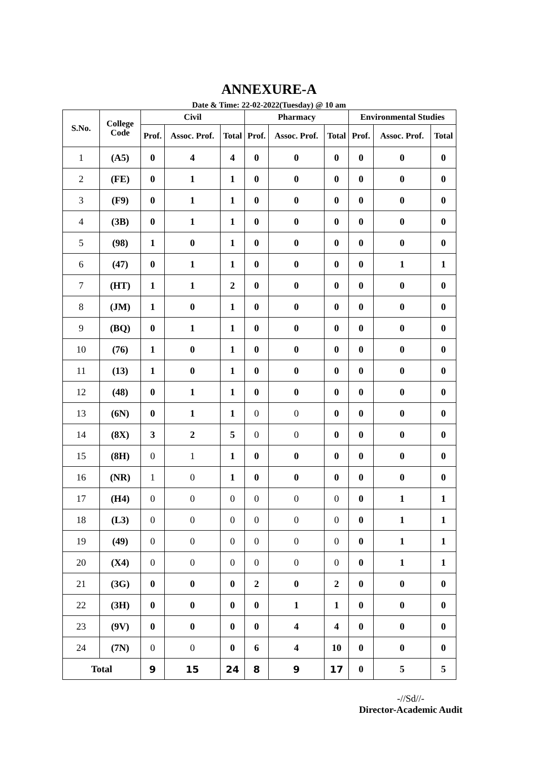ANNEXURE-A
Date & Time: 22-02-2022(Tuesday) @ 10 am
| S.No. | College Code | Civil | | | Pharmacy | | | Environmental Studies | | |
| --- | --- | --- | --- | --- | --- | --- | --- | --- | --- | --- |
| | | Prof. | Assoc. Prof. | Total | Prof. | Assoc. Prof. | Total | Prof. | Assoc. Prof. | Total |
| 1 | (A5) | 0 | 4 | 4 | 0 | 0 | 0 | 0 | 0 | 0 |
| 2 | (FE) | 0 | 1 | 1 | 0 | 0 | 0 | 0 | 0 | 0 |
| 3 | (F9) | 0 | 1 | 1 | 0 | 0 | 0 | 0 | 0 | 0 |
| 4 | (3B) | 0 | 1 | 1 | 0 | 0 | 0 | 0 | 0 | 0 |
| 5 | (98) | 1 | 0 | 1 | 0 | 0 | 0 | 0 | 0 | 0 |
| 6 | (47) | 0 | 1 | 1 | 0 | 0 | 0 | 0 | 1 | 1 |
| 7 | (HT) | 1 | 1 | 2 | 0 | 0 | 0 | 0 | 0 | 0 |
| 8 | (JM) | 1 | 0 | 1 | 0 | 0 | 0 | 0 | 0 | 0 |
| 9 | (BQ) | 0 | 1 | 1 | 0 | 0 | 0 | 0 | 0 | 0 |
| 10 | (76) | 1 | 0 | 1 | 0 | 0 | 0 | 0 | 0 | 0 |
| 11 | (13) | 1 | 0 | 1 | 0 | 0 | 0 | 0 | 0 | 0 |
| 12 | (48) | 0 | 1 | 1 | 0 | 0 | 0 | 0 | 0 | 0 |
| 13 | (6N) | 0 | 1 | 1 | 0 | 0 | 0 | 0 | 0 | 0 |
| 14 | (8X) | 3 | 2 | 5 | 0 | 0 | 0 | 0 | 0 | 0 |
| 15 | (8H) | 0 | 1 | 1 | 0 | 0 | 0 | 0 | 0 | 0 |
| 16 | (NR) | 1 | 0 | 1 | 0 | 0 | 0 | 0 | 0 | 0 |
| 17 | (H4) | 0 | 0 | 0 | 0 | 0 | 0 | 0 | 1 | 1 |
| 18 | (L3) | 0 | 0 | 0 | 0 | 0 | 0 | 0 | 1 | 1 |
| 19 | (49) | 0 | 0 | 0 | 0 | 0 | 0 | 0 | 1 | 1 |
| 20 | (X4) | 0 | 0 | 0 | 0 | 0 | 0 | 0 | 1 | 1 |
| 21 | (3G) | 0 | 0 | 0 | 2 | 0 | 2 | 0 | 0 | 0 |
| 22 | (3H) | 0 | 0 | 0 | 0 | 1 | 1 | 0 | 0 | 0 |
| 23 | (9V) | 0 | 0 | 0 | 0 | 4 | 4 | 0 | 0 | 0 |
| 24 | (7N) | 0 | 0 | 0 | 6 | 4 | 10 | 0 | 0 | 0 |
| Total | | 9 | 15 | 24 | 8 | 9 | 17 | 0 | 5 | 5 |
-//Sd//-
Director-Academic Audit